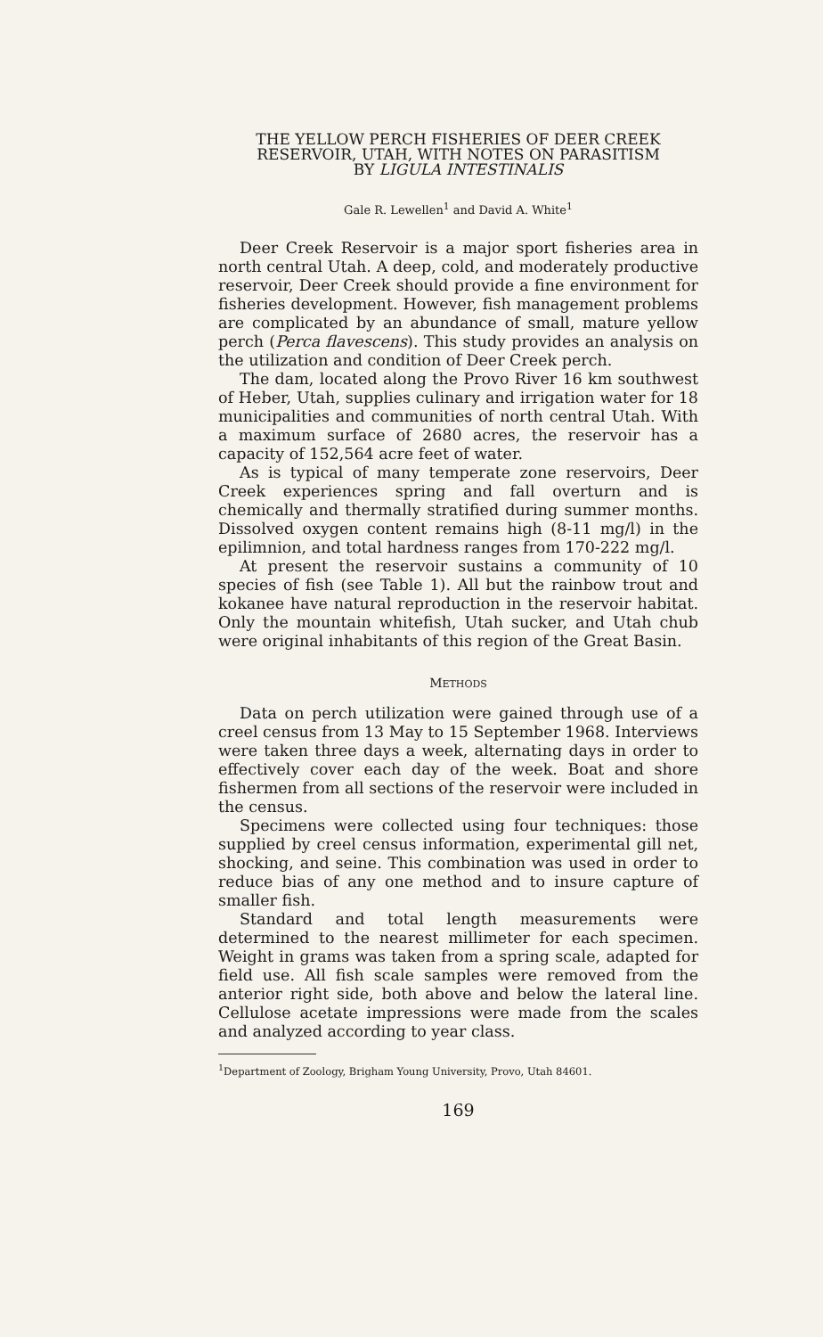THE YELLOW PERCH FISHERIES OF DEER CREEK
RESERVOIR, UTAH, WITH NOTES ON PARASITISM
BY LIGULA INTESTINALIS
Gale R. Lewellen<sup>1</sup> and David A. White<sup>1</sup>
Deer Creek Reservoir is a major sport fisheries area in north central Utah. A deep, cold, and moderately productive reservoir, Deer Creek should provide a fine environment for fisheries development. However, fish management problems are complicated by an abundance of small, mature yellow perch (Perca flavescens). This study provides an analysis on the utilization and condition of Deer Creek perch.
The dam, located along the Provo River 16 km southwest of Heber, Utah, supplies culinary and irrigation water for 18 municipalities and communities of north central Utah. With a maximum surface of 2680 acres, the reservoir has a capacity of 152,564 acre feet of water.
As is typical of many temperate zone reservoirs, Deer Creek experiences spring and fall overturn and is chemically and thermally stratified during summer months. Dissolved oxygen content remains high (8-11 mg/l) in the epilimnion, and total hardness ranges from 170-222 mg/l.
At present the reservoir sustains a community of 10 species of fish (see Table 1). All but the rainbow trout and kokanee have natural reproduction in the reservoir habitat. Only the mountain whitefish, Utah sucker, and Utah chub were original inhabitants of this region of the Great Basin.
METHODS
Data on perch utilization were gained through use of a creel census from 13 May to 15 September 1968. Interviews were taken three days a week, alternating days in order to effectively cover each day of the week. Boat and shore fishermen from all sections of the reservoir were included in the census.
Specimens were collected using four techniques: those supplied by creel census information, experimental gill net, shocking, and seine. This combination was used in order to reduce bias of any one method and to insure capture of smaller fish.
Standard and total length measurements were determined to the nearest millimeter for each specimen. Weight in grams was taken from a spring scale, adapted for field use. All fish scale samples were removed from the anterior right side, both above and below the lateral line. Cellulose acetate impressions were made from the scales and analyzed according to year class.
<sup>1</sup> Department of Zoology, Brigham Young University, Provo, Utah 84601.
169